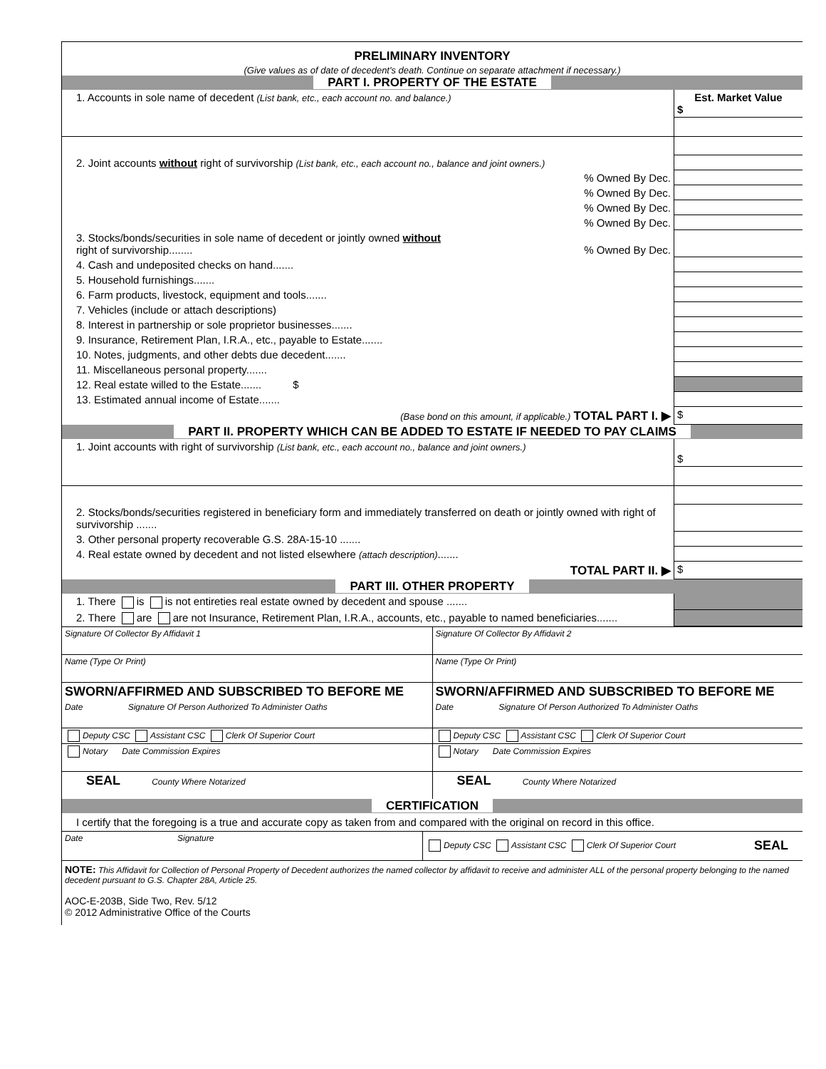PRELIMINARY INVENTORY
(Give values as of date of decedent's death. Continue on separate attachment if necessary.)
PART I. PROPERTY OF THE ESTATE
| 1. Accounts in sole name of decedent (List bank, etc., each account no. and balance.) | Est. Market Value $ |
| 2. Joint accounts without right of survivorship (List bank, etc., each account no., balance and joint owners.) | |
| % Owned By Dec. | |
| % Owned By Dec. | |
| % Owned By Dec. | |
| % Owned By Dec. | |
| 3. Stocks/bonds/securities in sole name of decedent or jointly owned without right of survivorship........ % Owned By Dec. | |
| 4. Cash and undeposited checks on hand....... | |
| 5. Household furnishings....... | |
| 6. Farm products, livestock, equipment and tools....... | |
| 7. Vehicles (include or attach descriptions) | |
| 8. Interest in partnership or sole proprietor businesses....... | |
| 9. Insurance, Retirement Plan, I.R.A., etc., payable to Estate....... | |
| 10. Notes, judgments, and other debts due decedent....... | |
| 11. Miscellaneous personal property....... | |
| 12. Real estate willed to the Estate....... $ | |
| 13. Estimated annual income of Estate....... | |
| (Base bond on this amount, if applicable.) TOTAL PART I. ▶ | $ |
PART II. PROPERTY WHICH CAN BE ADDED TO ESTATE IF NEEDED TO PAY CLAIMS
| 1. Joint accounts with right of survivorship (List bank, etc., each account no., balance and joint owners.) | $ |
| 2. Stocks/bonds/securities registered in beneficiary form and immediately transferred on death or jointly owned with right of survivorship ....... | |
| 3. Other personal property recoverable G.S. 28A-15-10 ....... | |
| 4. Real estate owned by decedent and not listed elsewhere (attach description) ....... | |
| TOTAL PART II. ▶ | $ |
PART III. OTHER PROPERTY
| 1. There is is not entireties real estate owned by decedent and spouse ....... | |
| 2. There are are not Insurance, Retirement Plan, I.R.A., accounts, etc., payable to named beneficiaries....... | |
| Signature Of Collector By Affidavit 1 | Signature Of Collector By Affidavit 2 |
| Name (Type Or Print) | Name (Type Or Print) |
| SWORN/AFFIRMED AND SUBSCRIBED TO BEFORE ME | SWORN/AFFIRMED AND SUBSCRIBED TO BEFORE ME |
| Date Signature Of Person Authorized To Administer Oaths | Date Signature Of Person Authorized To Administer Oaths |
| Deputy CSC Assistant CSC Clerk Of Superior Court | Deputy CSC Assistant CSC Clerk Of Superior Court |
| Notary Date Commission Expires | Notary Date Commission Expires |
| SEAL County Where Notarized | SEAL County Where Notarized |
CERTIFICATION
I certify that the foregoing is a true and accurate copy as taken from and compared with the original on record in this office.
| Date | Signature | Deputy CSC Assistant CSC Clerk Of Superior Court | SEAL |
NOTE: This Affidavit for Collection of Personal Property of Decedent authorizes the named collector by affidavit to receive and administer ALL of the personal property belonging to the named decedent pursuant to G.S. Chapter 28A, Article 25.
AOC-E-203B, Side Two, Rev. 5/12
© 2012 Administrative Office of the Courts